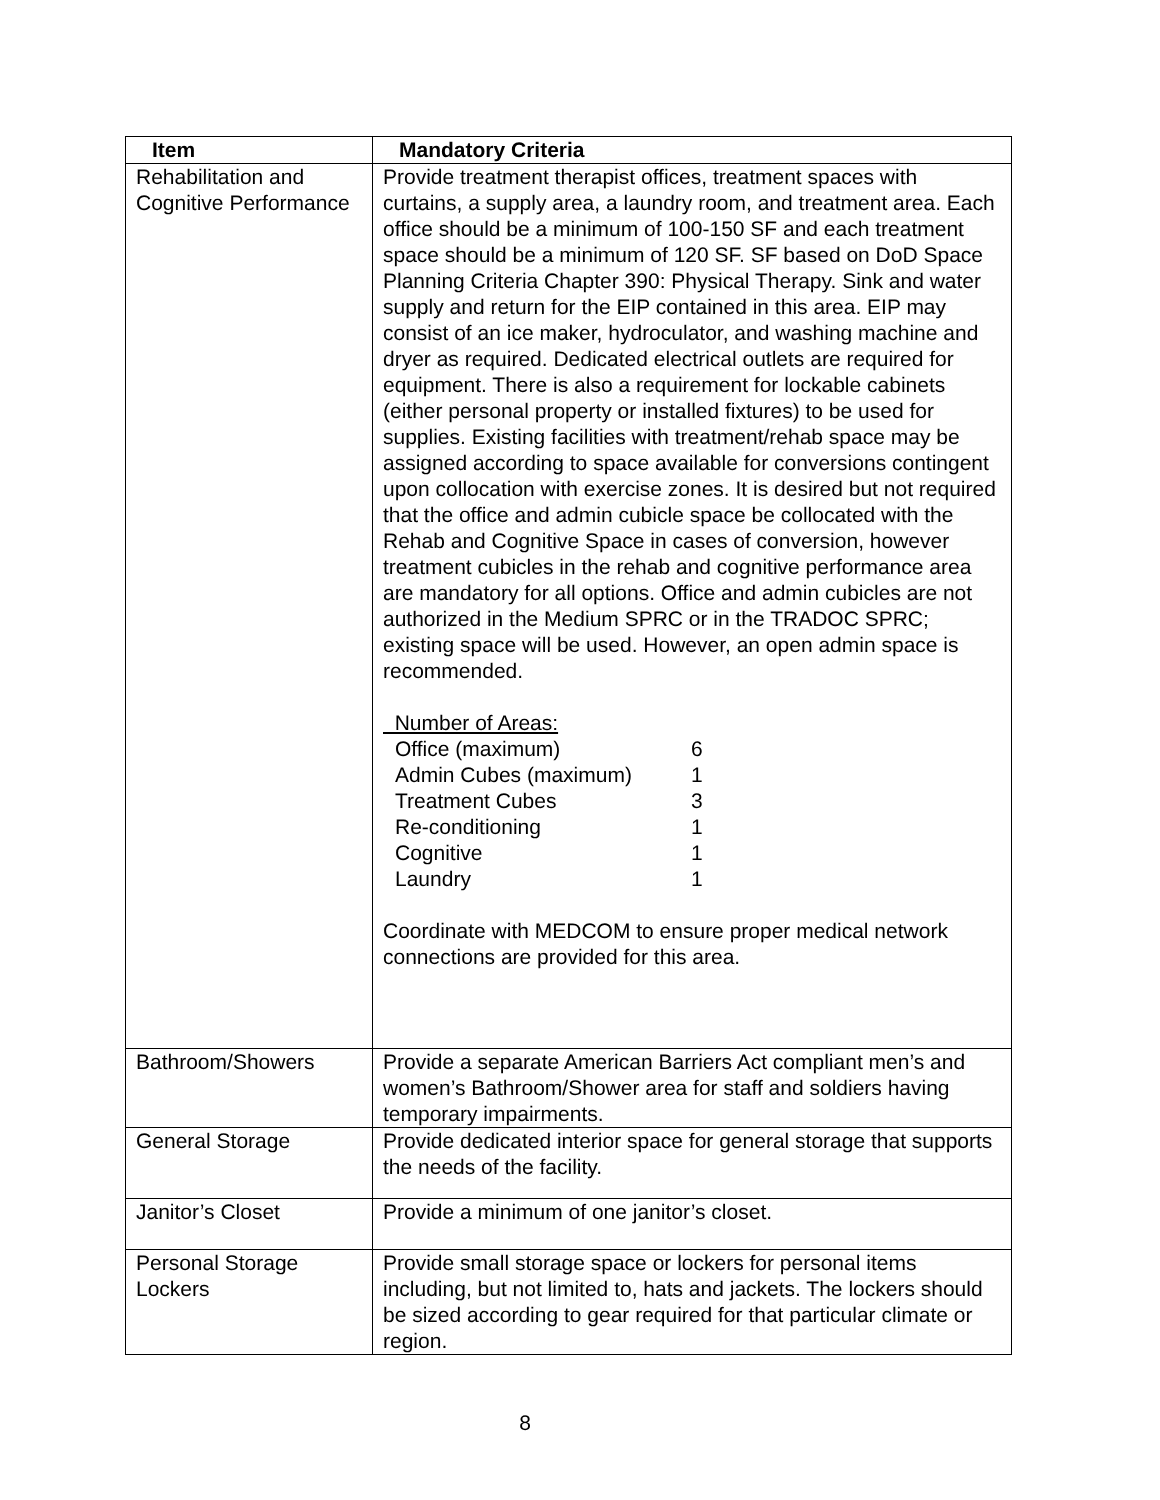| Item | Mandatory Criteria |
| --- | --- |
| Rehabilitation and Cognitive Performance | Provide treatment therapist offices, treatment spaces with curtains, a supply area, a laundry room, and treatment area. Each office should be a minimum of 100-150 SF and each treatment space should be a minimum of 120 SF. SF based on DoD Space Planning Criteria Chapter 390: Physical Therapy. Sink and water supply and return for the EIP contained in this area. EIP may consist of an ice maker, hydroculator, and washing machine and dryer as required. Dedicated electrical outlets are required for equipment. There is also a requirement for lockable cabinets (either personal property or installed fixtures) to be used for supplies. Existing facilities with treatment/rehab space may be assigned according to space available for conversions contingent upon collocation with exercise zones. It is desired but not required that the office and admin cubicle space be collocated with the Rehab and Cognitive Space in cases of conversion, however treatment cubicles in the rehab and cognitive performance area are mandatory for all options. Office and admin cubicles are not authorized in the Medium SPRC or in the TRADOC SPRC; existing space will be used. However, an open admin space is recommended. Number of Areas: / Office (maximum) / 6 / / Admin Cubes (maximum) / 1 / / Treatment Cubes / 3 / / Re-conditioning / 1 / / Cognitive / 1 / / Laundry / 1 / Coordinate with MEDCOM to ensure proper medical network connections are provided for this area. |
| Bathroom/Showers | Provide a separate American Barriers Act compliant men’s and women’s Bathroom/Shower area for staff and soldiers having temporary impairments. |
| General Storage | Provide dedicated interior space for general storage that supports the needs of the facility. |
| Janitor’s Closet | Provide a minimum of one janitor’s closet. |
| Personal Storage Lockers | Provide small storage space or lockers for personal items including, but not limited to, hats and jackets. The lockers should be sized according to gear required for that particular climate or region. |
8